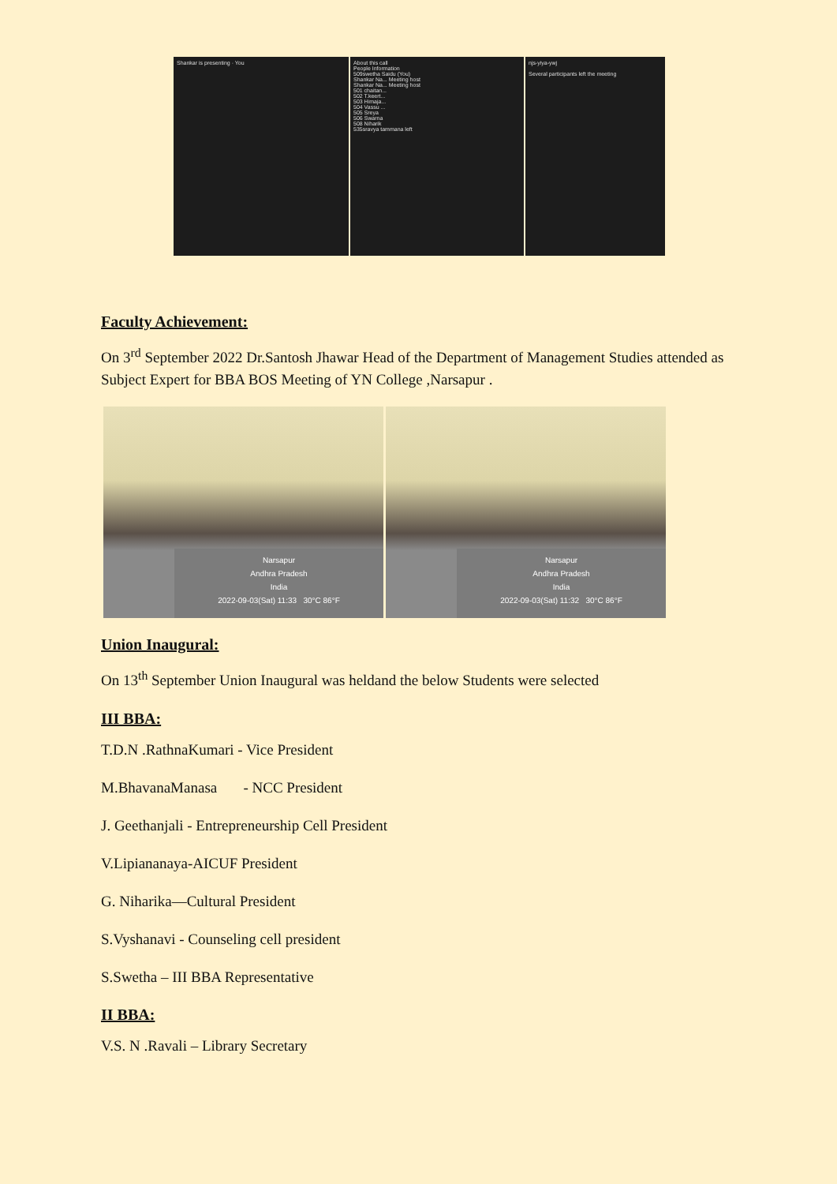Shankar is presenting · You About this call
People Information
509swetha Saidu (You)
Shankar Na... Meeting host
Shankar Na... Meeting host
501 chaitan...
502 T.keert...
503 Himaja...
504 Vassu ...
505 Sreya
506 Swarna
508 Niharik
535sravya tammana left
njs-yiya-ywj
Several participants left the meeting
Faculty Achievement:
On 3<sup>rd</sup> September 2022 Dr.Santosh Jhawar Head of the Department of Management Studies attended as Subject Expert for BBA BOS Meeting of YN College ,Narsapur .
Narsapur
Andhra Pradesh
India
2022-09-03(Sat) 11:33 30°C 86°F
Narsapur
Andhra Pradesh
India
2022-09-03(Sat) 11:32 30°C 86°F
Union Inaugural:
On 13<sup>th</sup> September Union Inaugural was heldand the below Students were selected
III BBA:
T.D.N .RathnaKumari - Vice President
M.BhavanaManasa - NCC President
J. Geethanjali - Entrepreneurship Cell President
V.Lipiananaya-AICUF President
G. Niharika—Cultural President
S.Vyshanavi - Counseling cell president
S.Swetha – III BBA Representative
II BBA:
V.S. N .Ravali – Library Secretary